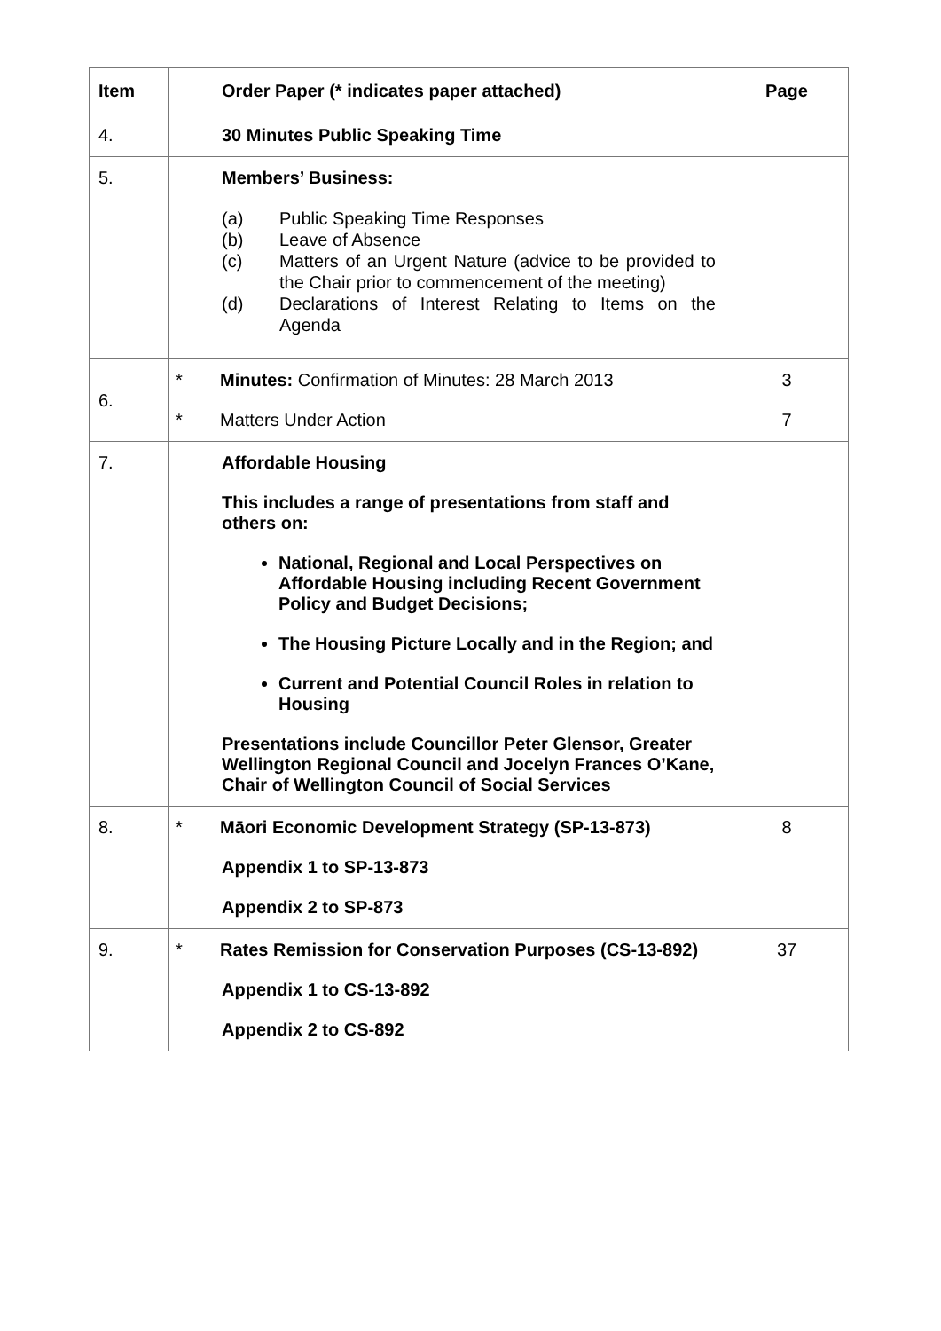| Item | Order Paper (* indicates paper attached) | Page |
| --- | --- | --- |
| 4. | 30 Minutes Public Speaking Time | |
| 5. | Members’ Business: (a) Public Speaking Time Responses (b) Leave of Absence (c) Matters of an Urgent Nature (advice to be provided to the Chair prior to commencement of the meeting) (d) Declarations of Interest Relating to Items on the Agenda | |
| 6. | * Minutes: Confirmation of Minutes: 28 March 2013 * Matters Under Action | 3 7 |
| 7. | Affordable Housing This includes a range of presentations from staff and others on: National, Regional and Local Perspectives on Affordable Housing including Recent Government Policy and Budget Decisions; The Housing Picture Locally and in the Region; and Current and Potential Council Roles in relation to Housing Presentations include Councillor Peter Glensor, Greater Wellington Regional Council and Jocelyn Frances O’Kane, Chair of Wellington Council of Social Services | |
| 8. | * Māori Economic Development Strategy (SP-13-873) Appendix 1 to SP-13-873 Appendix 2 to SP-873 | 8 |
| 9. | * Rates Remission for Conservation Purposes (CS-13-892) Appendix 1 to CS-13-892 Appendix 2 to CS-892 | 37 |